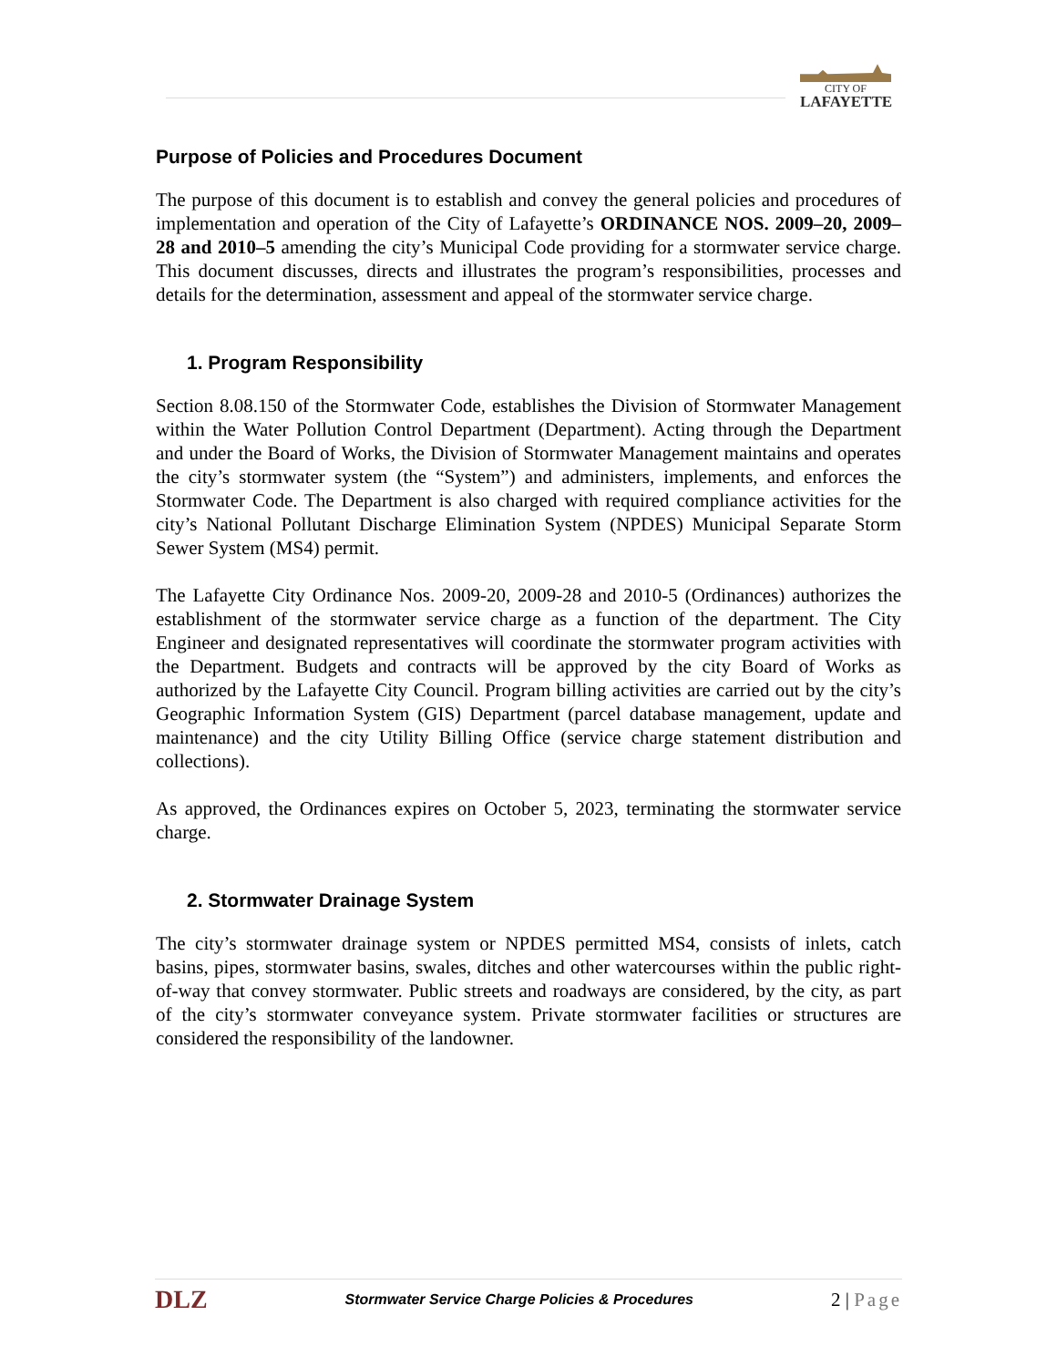CITY OF
LAFAYETTE
Purpose of Policies and Procedures Document
The purpose of this document is to establish and convey the general policies and procedures of implementation and operation of the City of Lafayette’s ORDINANCE NOS. 2009–20, 2009–28 and 2010–5 amending the city’s Municipal Code providing for a stormwater service charge. This document discusses, directs and illustrates the program’s responsibilities, processes and details for the determination, assessment and appeal of the stormwater service charge.
1. Program Responsibility
Section 8.08.150 of the Stormwater Code, establishes the Division of Stormwater Management within the Water Pollution Control Department (Department). Acting through the Department and under the Board of Works, the Division of Stormwater Management maintains and operates the city’s stormwater system (the “System”) and administers, implements, and enforces the Stormwater Code. The Department is also charged with required compliance activities for the city’s National Pollutant Discharge Elimination System (NPDES) Municipal Separate Storm Sewer System (MS4) permit.
The Lafayette City Ordinance Nos. 2009-20, 2009-28 and 2010-5 (Ordinances) authorizes the establishment of the stormwater service charge as a function of the department. The City Engineer and designated representatives will coordinate the stormwater program activities with the Department. Budgets and contracts will be approved by the city Board of Works as authorized by the Lafayette City Council. Program billing activities are carried out by the city’s Geographic Information System (GIS) Department (parcel database management, update and maintenance) and the city Utility Billing Office (service charge statement distribution and collections).
As approved, the Ordinances expires on October 5, 2023, terminating the stormwater service charge.
2. Stormwater Drainage System
The city’s stormwater drainage system or NPDES permitted MS4, consists of inlets, catch basins, pipes, stormwater basins, swales, ditches and other watercourses within the public right-of-way that convey stormwater. Public streets and roadways are considered, by the city, as part of the city’s stormwater conveyance system. Private stormwater facilities or structures are considered the responsibility of the landowner.
DLZ Stormwater Service Charge Policies & Procedures 2 | Page